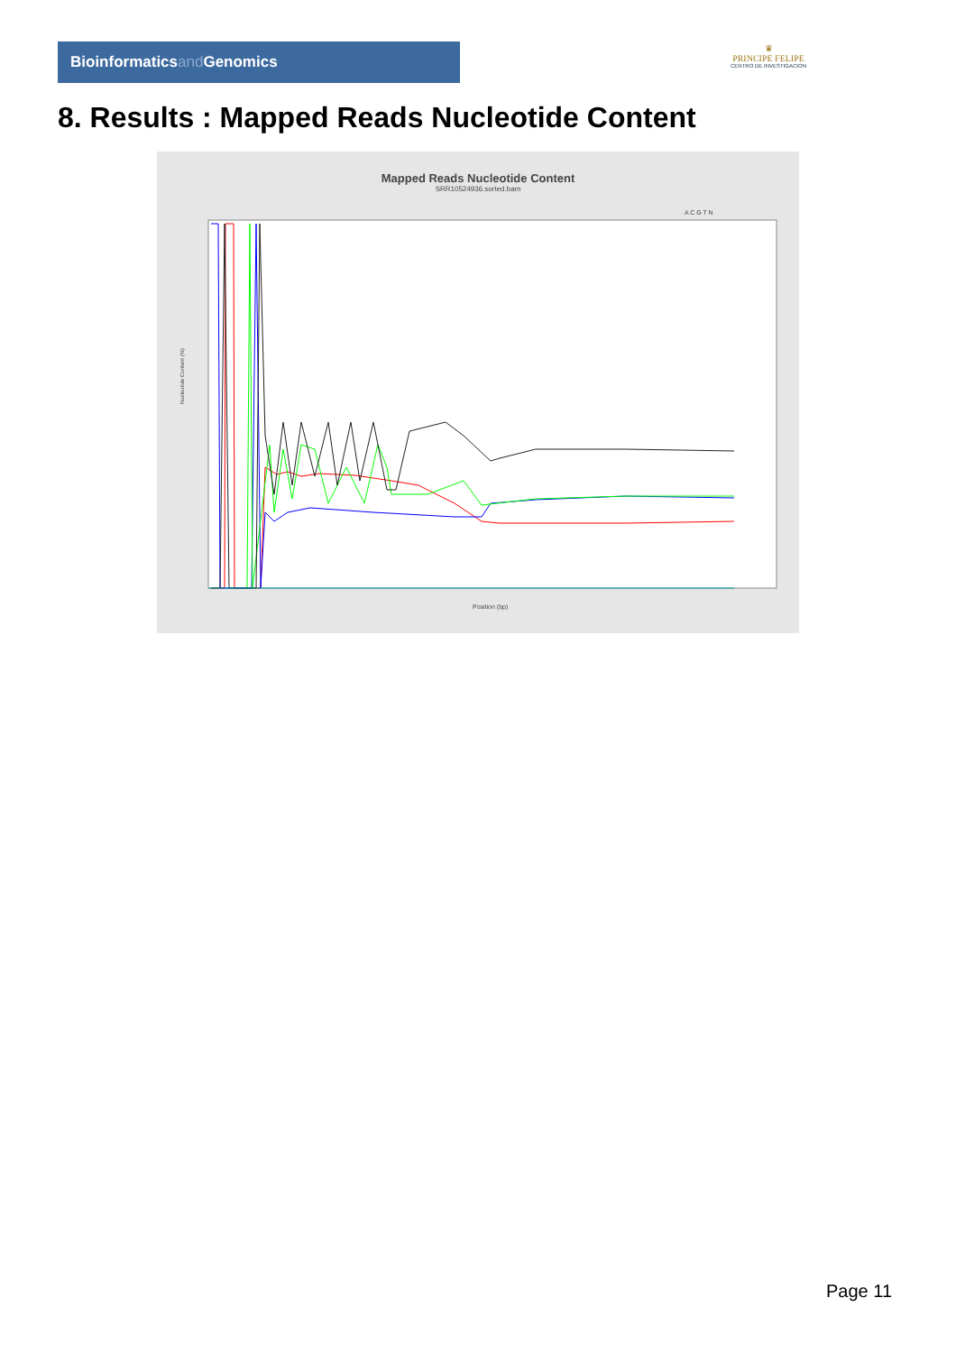Bioinformaticsand Genomics
♛
PRINCIPE FELIPE
CENTRO DE INVESTIGACION
8. Results : Mapped Reads Nucleotide Content
Mapped Reads Nucleotide Content
SRR10524936.sorted.bam
A C G T N
Nucleotide Content (%)
Position (bp)
Page 11